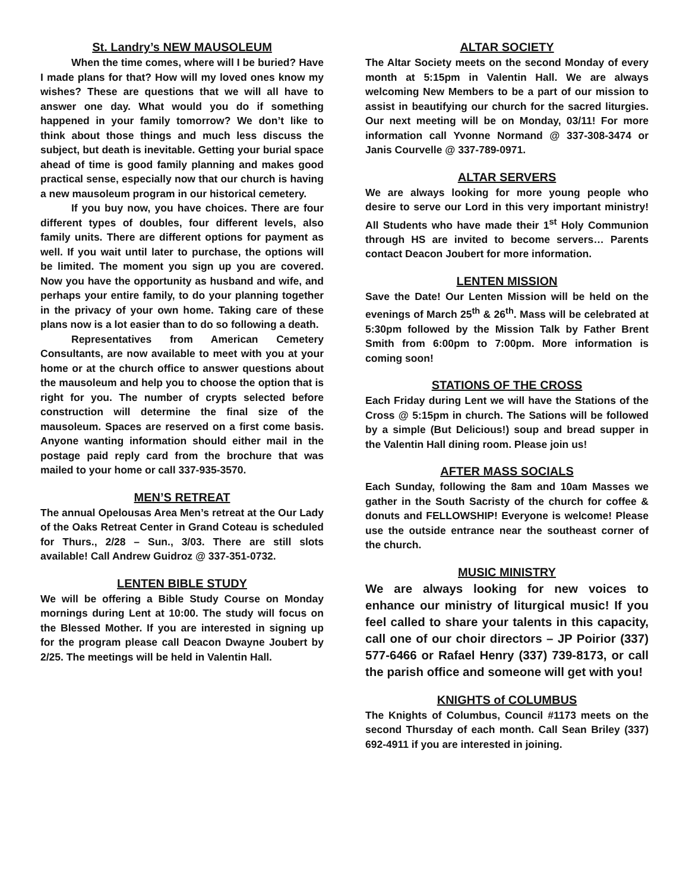St. Landry’s NEW MAUSOLEUM
When the time comes, where will I be buried? Have I made plans for that? How will my loved ones know my wishes? These are questions that we will all have to answer one day. What would you do if something happened in your family tomorrow? We don’t like to think about those things and much less discuss the subject, but death is inevitable. Getting your burial space ahead of time is good family planning and makes good practical sense, especially now that our church is having a new mausoleum program in our historical cemetery.
If you buy now, you have choices. There are four different types of doubles, four different levels, also family units. There are different options for payment as well. If you wait until later to purchase, the options will be limited. The moment you sign up you are covered. Now you have the opportunity as husband and wife, and perhaps your entire family, to do your planning together in the privacy of your own home. Taking care of these plans now is a lot easier than to do so following a death.
Representatives from American Cemetery Consultants, are now available to meet with you at your home or at the church office to answer questions about the mausoleum and help you to choose the option that is right for you. The number of crypts selected before construction will determine the final size of the mausoleum. Spaces are reserved on a first come basis. Anyone wanting information should either mail in the postage paid reply card from the brochure that was mailed to your home or call 337-935-3570.
MEN’S RETREAT
The annual Opelousas Area Men’s retreat at the Our Lady of the Oaks Retreat Center in Grand Coteau is scheduled for Thurs., 2/28 – Sun., 3/03. There are still slots available! Call Andrew Guidroz @ 337-351-0732.
LENTEN BIBLE STUDY
We will be offering a Bible Study Course on Monday mornings during Lent at 10:00. The study will focus on the Blessed Mother. If you are interested in signing up for the program please call Deacon Dwayne Joubert by 2/25. The meetings will be held in Valentin Hall.
ALTAR SOCIETY
The Altar Society meets on the second Monday of every month at 5:15pm in Valentin Hall. We are always welcoming New Members to be a part of our mission to assist in beautifying our church for the sacred liturgies. Our next meeting will be on Monday, 03/11! For more information call Yvonne Normand @ 337-308-3474 or Janis Courvelle @ 337-789-0971.
ALTAR SERVERS
We are always looking for more young people who desire to serve our Lord in this very important ministry! All Students who have made their 1<sup>st</sup> Holy Communion through HS are invited to become servers… Parents contact Deacon Joubert for more information.
LENTEN MISSION
Save the Date! Our Lenten Mission will be held on the evenings of March 25<sup>th</sup> & 26<sup>th</sup>. Mass will be celebrated at 5:30pm followed by the Mission Talk by Father Brent Smith from 6:00pm to 7:00pm. More information is coming soon!
STATIONS OF THE CROSS
Each Friday during Lent we will have the Stations of the Cross @ 5:15pm in church. The Sations will be followed by a simple (But Delicious!) soup and bread supper in the Valentin Hall dining room. Please join us!
AFTER MASS SOCIALS
Each Sunday, following the 8am and 10am Masses we gather in the South Sacristy of the church for coffee & donuts and FELLOWSHIP! Everyone is welcome! Please use the outside entrance near the southeast corner of the church.
MUSIC MINISTRY
We are always looking for new voices to enhance our ministry of liturgical music! If you feel called to share your talents in this capacity, call one of our choir directors – JP Poirior (337) 577-6466 or Rafael Henry (337) 739-8173, or call the parish office and someone will get with you!
KNIGHTS of COLUMBUS
The Knights of Columbus, Council #1173 meets on the second Thursday of each month. Call Sean Briley (337) 692-4911 if you are interested in joining.